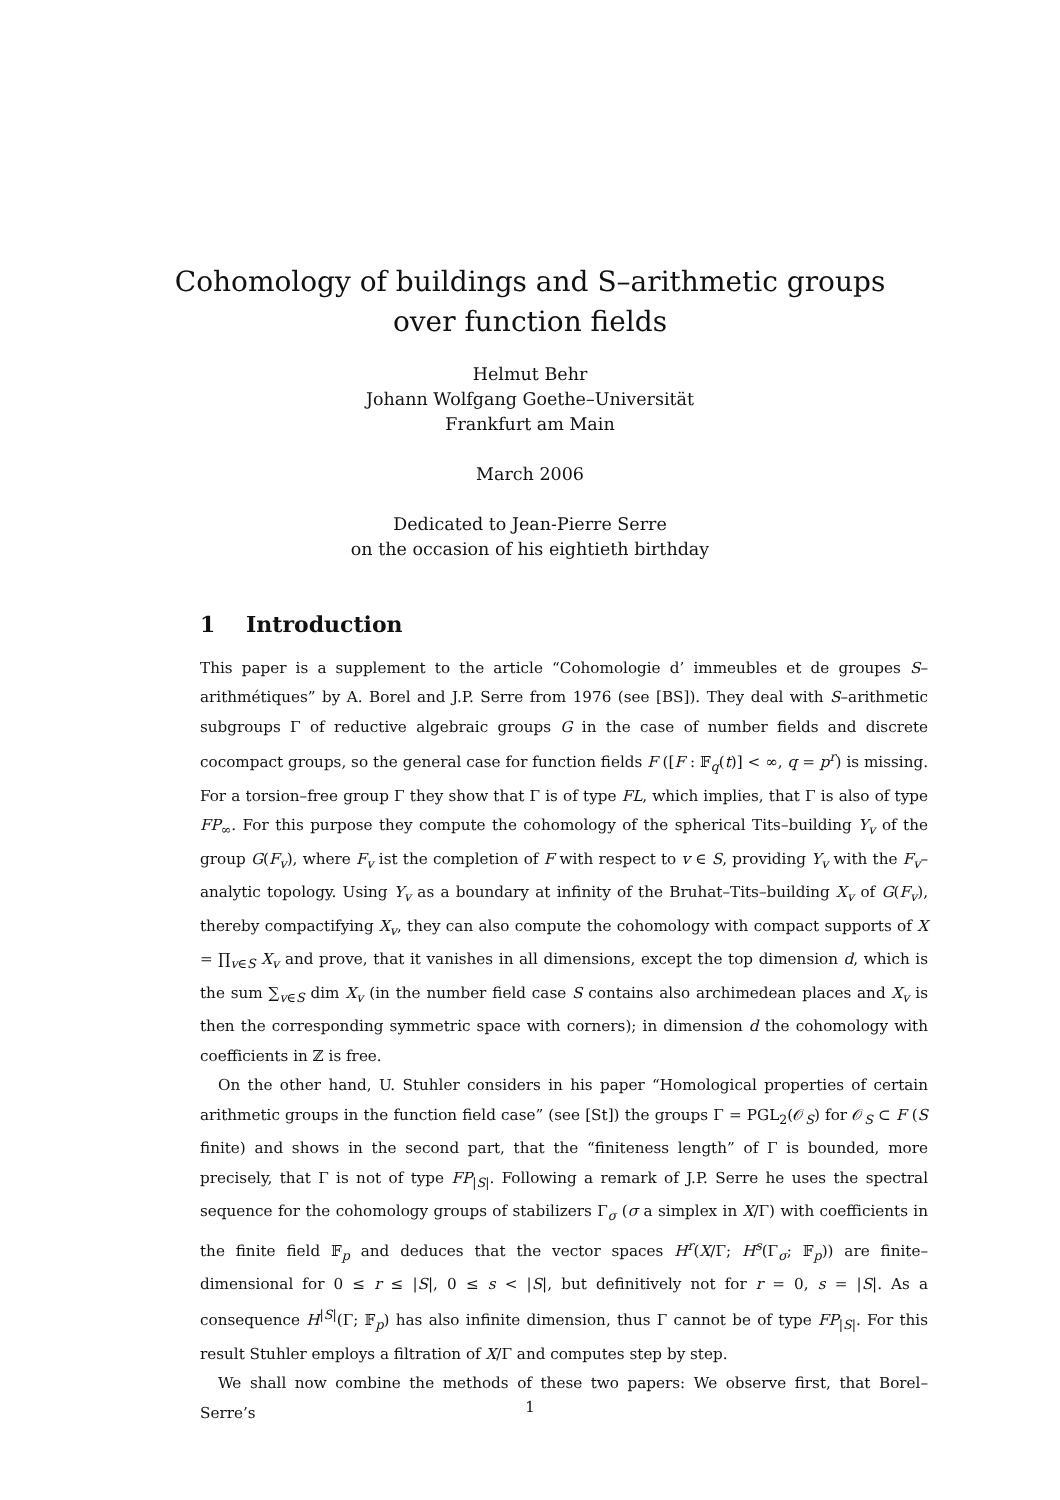Cohomology of buildings and S–arithmetic groups
over function fields
Helmut Behr
Johann Wolfgang Goethe–Universität
Frankfurt am Main
March 2006
Dedicated to Jean-Pierre Serre
on the occasion of his eightieth birthday
1 Introduction
This paper is a supplement to the article “Cohomologie d’ immeubles et de groupes S–arithmétiques” by A. Borel and J.P. Serre from 1976 (see [BS]). They deal with S–arithmetic subgroups Γ of reductive algebraic groups G in the case of number fields and discrete cocompact groups, so the general case for function fields F ([F : 𝔽<sub>q</sub>(t)] < ∞, q = p<sup>r</sup>) is missing. For a torsion–free group Γ they show that Γ is of type FL, which implies, that Γ is also of type FP<sub>∞</sub>. For this purpose they compute the cohomology of the spherical Tits–building Y<sub>v</sub> of the group G(F<sub>v</sub>), where F<sub>v</sub> ist the completion of F with respect to v ∈ S, providing Y<sub>v</sub> with the F<sub>v</sub>–analytic topology. Using Y<sub>v</sub> as a boundary at infinity of the Bruhat–Tits–building X<sub>v</sub> of G(F<sub>v</sub>), thereby compactifying X<sub>v</sub>, they can also compute the cohomology with compact supports of X = ∏<sub>v∈S</sub> X<sub>v</sub> and prove, that it vanishes in all dimensions, except the top dimension d, which is the sum ∑<sub>v∈S</sub> dim X<sub>v</sub> (in the number field case S contains also archimedean places and X<sub>v</sub> is then the corresponding symmetric space with corners); in dimension d the cohomology with coefficients in ℤ is free.
On the other hand, U. Stuhler considers in his paper “Homological properties of certain arithmetic groups in the function field case” (see [St]) the groups Γ = PGL<sub>2</sub>(𝒪<sub>S</sub>) for 𝒪<sub>S</sub> ⊂ F (S finite) and shows in the second part, that the “finiteness length” of Γ is bounded, more precisely, that Γ is not of type FP<sub>|S|</sub>. Following a remark of J.P. Serre he uses the spectral sequence for the cohomology groups of stabilizers Γ<sub>σ</sub> (σ a simplex in X/Γ) with coefficients in the finite field 𝔽<sub>p</sub> and deduces that the vector spaces H<sup>r</sup>(X/Γ; H<sup>s</sup>(Γ<sub>σ</sub>; 𝔽<sub>p</sub>)) are finite–dimensional for 0 ≤ r ≤ |S|, 0 ≤ s < |S|, but definitively not for r = 0, s = |S|. As a consequence H<sup>|S|</sup>(Γ; 𝔽<sub>p</sub>) has also infinite dimension, thus Γ cannot be of type FP<sub>|S|</sub>. For this result Stuhler employs a filtration of X/Γ and computes step by step.
We shall now combine the methods of these two papers: We observe first, that Borel–Serre’s
1